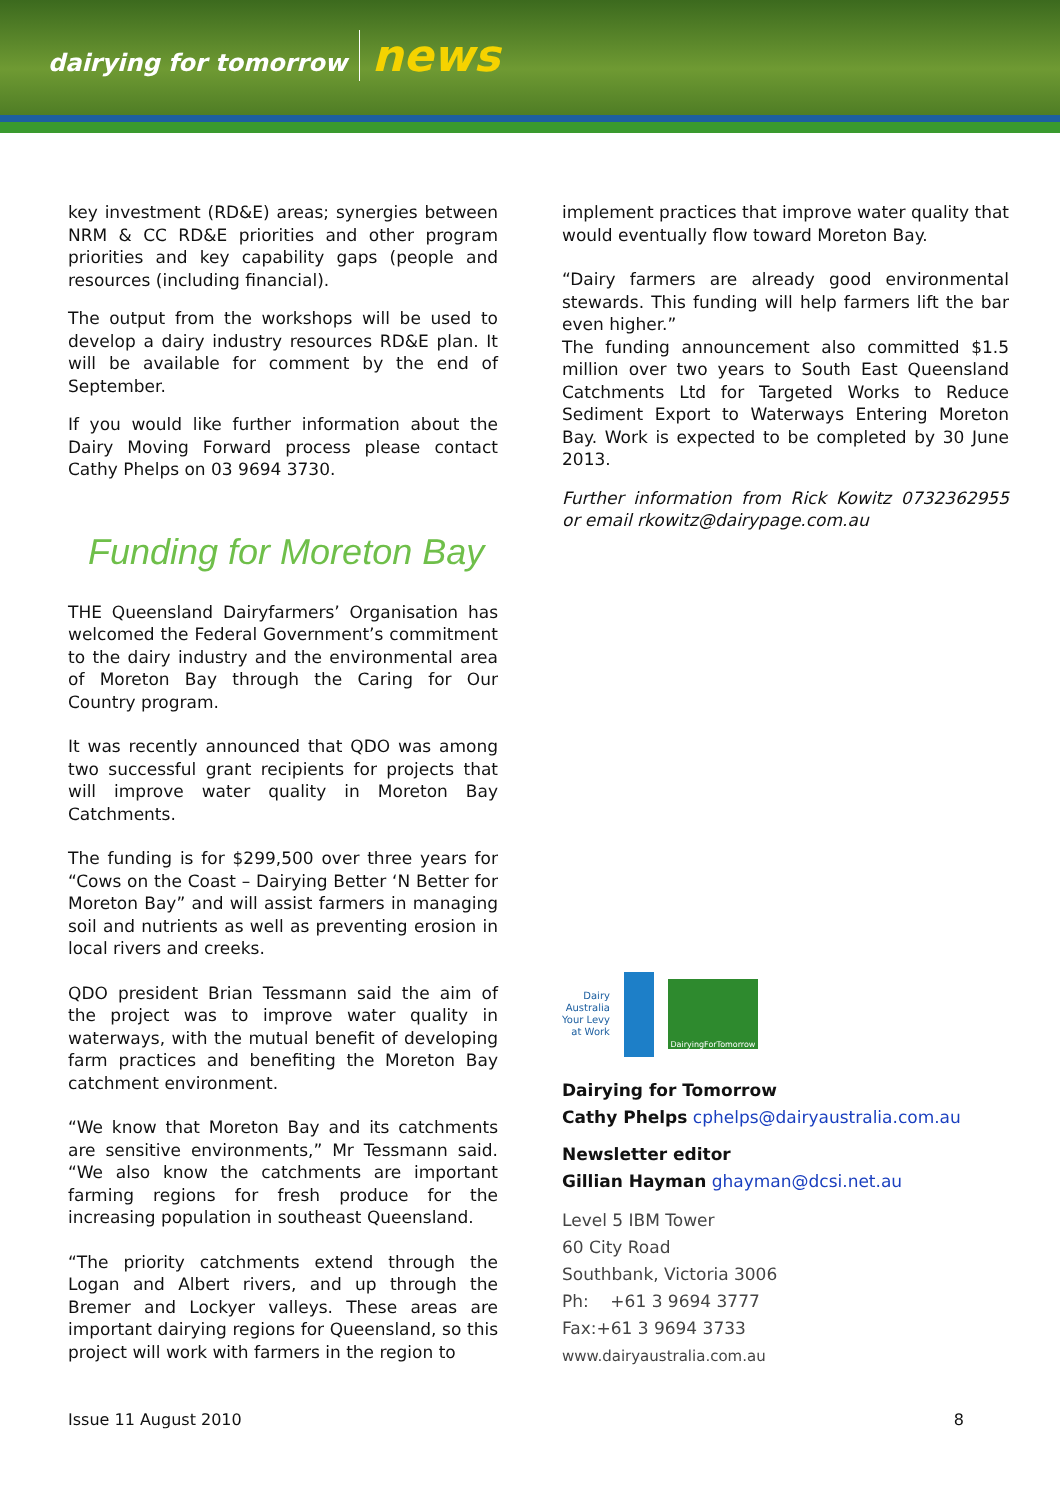dairying for tomorrow news
key investment (RD&E) areas; synergies between NRM & CC RD&E priorities and other program priorities and key capability gaps (people and resources (including financial).
The output from the workshops will be used to develop a dairy industry resources RD&E plan. It will be available for comment by the end of September.
If you would like further information about the Dairy Moving Forward process please contact Cathy Phelps on 03 9694 3730.
Funding for Moreton Bay
THE Queensland Dairyfarmers’ Organisation has welcomed the Federal Government’s commitment to the dairy industry and the environmental area of Moreton Bay through the Caring for Our Country program.
It was recently announced that QDO was among two successful grant recipients for projects that will improve water quality in Moreton Bay Catchments.
The funding is for $299,500 over three years for “Cows on the Coast – Dairying Better ‘N Better for Moreton Bay” and will assist farmers in managing soil and nutrients as well as preventing erosion in local rivers and creeks.
QDO president Brian Tessmann said the aim of the project was to improve water quality in waterways, with the mutual benefit of developing farm practices and benefiting the Moreton Bay catchment environment.
“We know that Moreton Bay and its catchments are sensitive environments,” Mr Tessmann said. “We also know the catchments are important farming regions for fresh produce for the increasing population in southeast Queensland.
“The priority catchments extend through the Logan and Albert rivers, and up through the Bremer and Lockyer valleys. These areas are important dairying regions for Queensland, so this project will work with farmers in the region to
implement practices that improve water quality that would eventually flow toward Moreton Bay.
“Dairy farmers are already good environmental stewards. This funding will help farmers lift the bar even higher.”
The funding announcement also committed $1.5 million over two years to South East Queensland Catchments Ltd for Targeted Works to Reduce Sediment Export to Waterways Entering Moreton Bay. Work is expected to be completed by 30 June 2013.
Further information from Rick Kowitz 0732362955 or email rkowitz@dairypage.com.au
Dairy
Australia
Your Levy
at Work
DairyingForTomorrow
Dairying for Tomorrow
Cathy Phelps cphelps@dairyaustralia.com.au
Newsletter editor
Gillian Hayman ghayman@dcsi.net.au
Level 5 IBM Tower
60 City Road
Southbank, Victoria 3006
Ph: +61 3 9694 3777
Fax:+61 3 9694 3733
www.dairyaustralia.com.au
Issue 11 August 2010 8